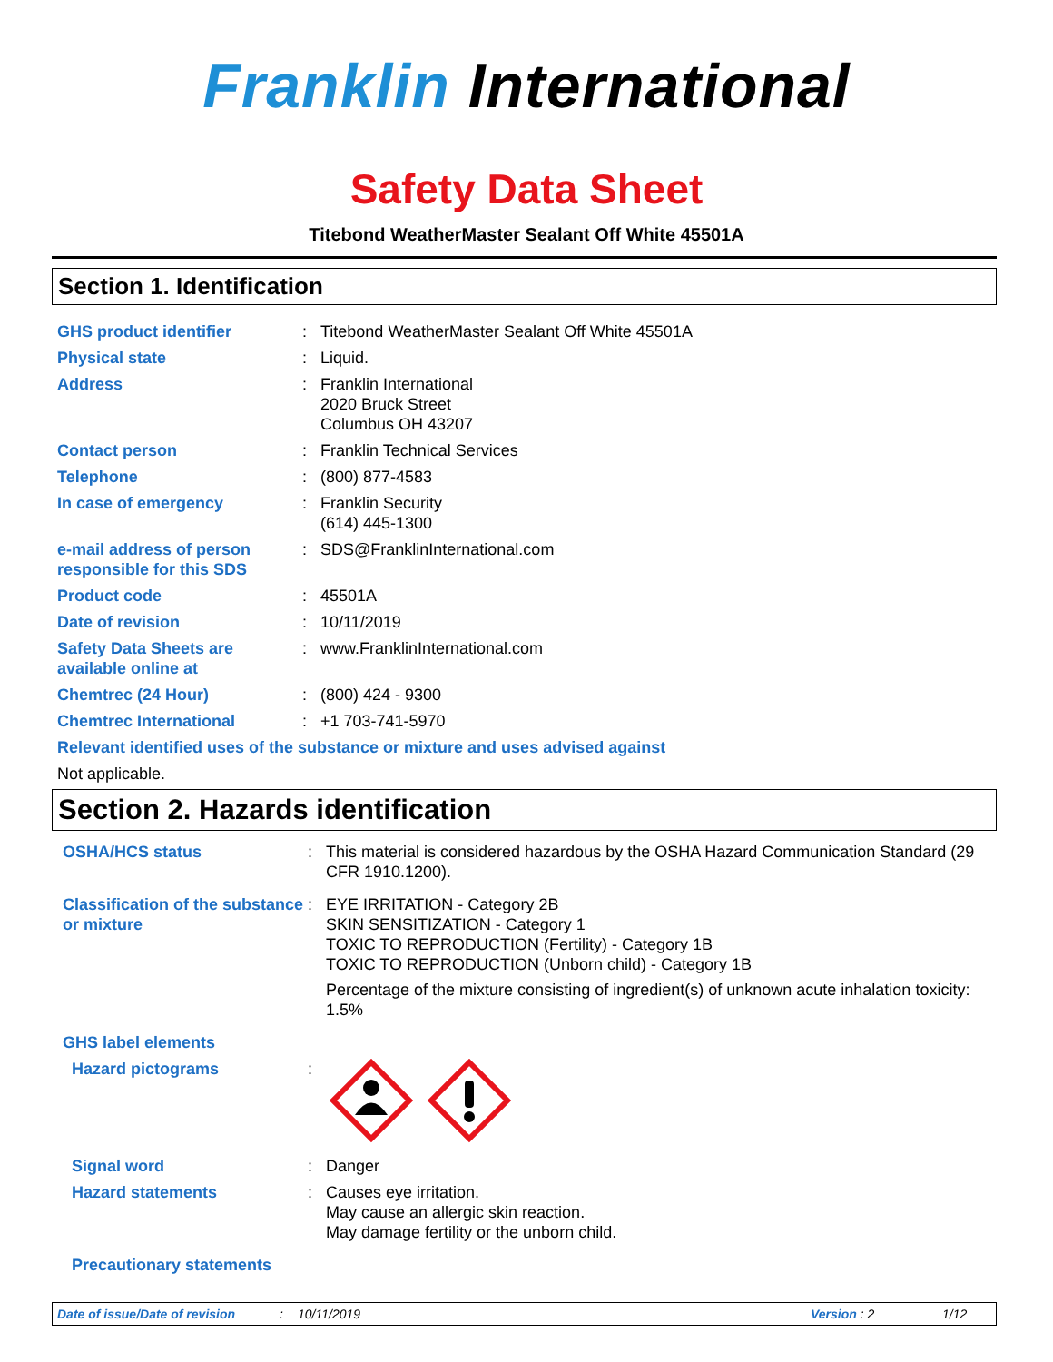Franklin International
Safety Data Sheet
Titebond WeatherMaster Sealant Off White 45501A
Section 1. Identification
GHS product identifier : Titebond WeatherMaster Sealant Off White 45501A
Physical state : Liquid.
Address : Franklin International
2020 Bruck Street
Columbus OH 43207
Contact person : Franklin Technical Services
Telephone : (800) 877-4583
In case of emergency : Franklin Security
(614) 445-1300
e-mail address of person responsible for this SDS
: SDS@FranklinInternational.com
Product code : 45501A
Date of revision : 10/11/2019
Safety Data Sheets are available online at
: www.FranklinInternational.com
Chemtrec (24 Hour) : (800) 424 - 9300
Chemtrec International : +1 703-741-5970
Relevant identified uses of the substance or mixture and uses advised against
Not applicable.
Section 2. Hazards identification
OSHA/HCS status : This material is considered hazardous by the OSHA Hazard Communication Standard (29 CFR 1910.1200).
Classification of the substance or mixture
: EYE IRRITATION - Category 2B
SKIN SENSITIZATION - Category 1
TOXIC TO REPRODUCTION (Fertility) - Category 1B
TOXIC TO REPRODUCTION (Unborn child) - Category 1B
Percentage of the mixture consisting of ingredient(s) of unknown acute inhalation toxicity: 1.5%
GHS label elements
Hazard pictograms :
Signal word : Danger
Hazard statements : Causes eye irritation.
May cause an allergic skin reaction.
May damage fertility or the unborn child.
Precautionary statements
Date of issue/Date of revision: 10/11/2019 Version : 2 1/12